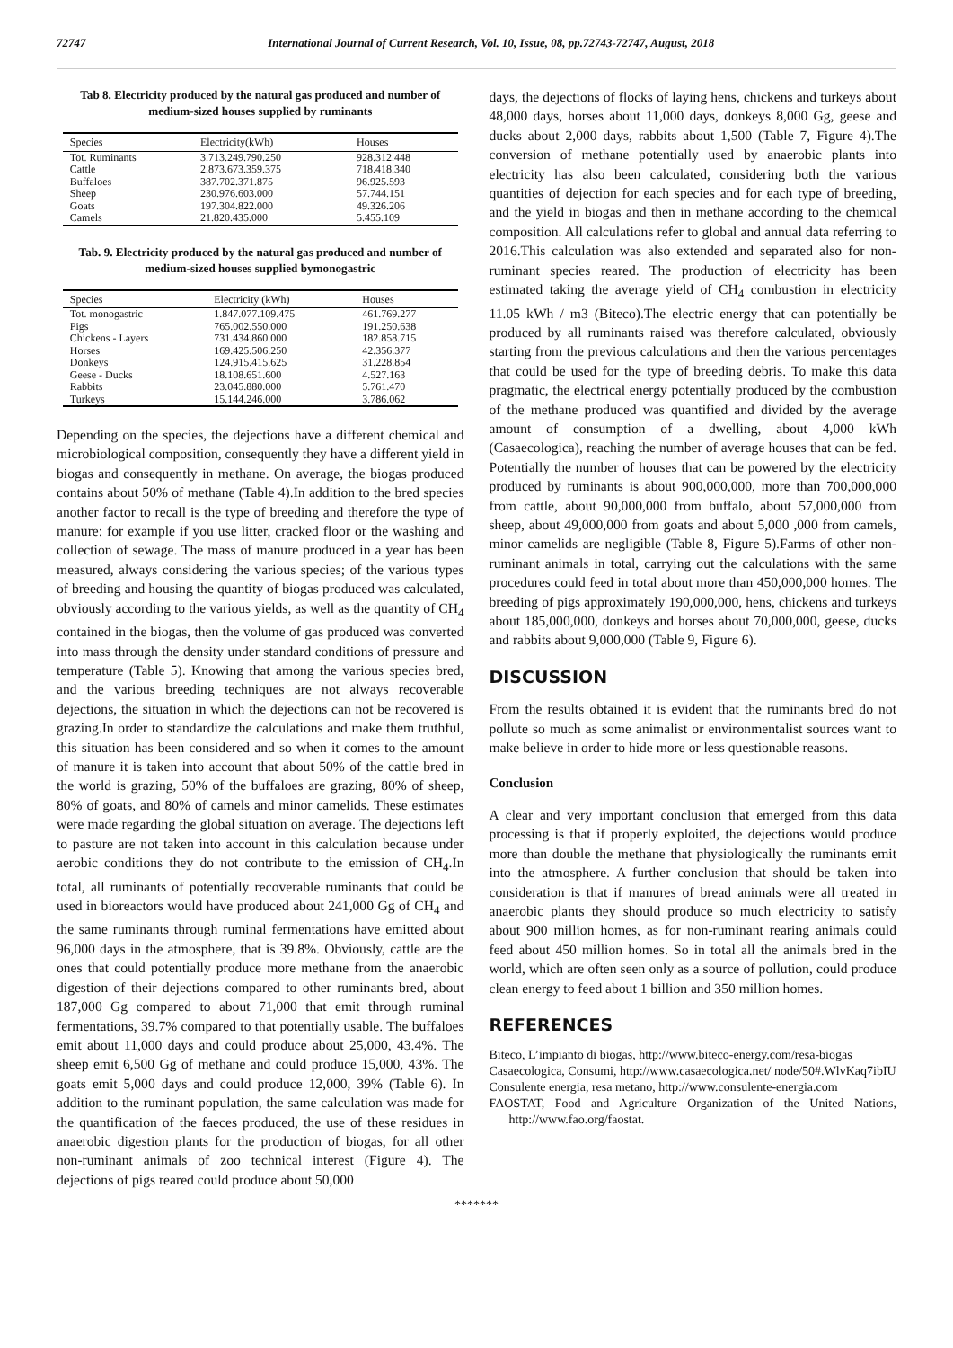72747 International Journal of Current Research, Vol. 10, Issue, 08, pp.72743-72747, August, 2018
Tab 8. Electricity produced by the natural gas produced and number of medium-sized houses supplied by ruminants
| Species | Electricity(kWh) | Houses |
| --- | --- | --- |
| Tot. Ruminants | 3.713.249.790.250 | 928.312.448 |
| Cattle | 2.873.673.359.375 | 718.418.340 |
| Buffaloes | 387.702.371.875 | 96.925.593 |
| Sheep | 230.976.603.000 | 57.744.151 |
| Goats | 197.304.822.000 | 49.326.206 |
| Camels | 21.820.435.000 | 5.455.109 |
Tab. 9. Electricity produced by the natural gas produced and number of medium-sized houses supplied bymonogastric
| Species | Electricity (kWh) | Houses |
| --- | --- | --- |
| Tot. monogastric | 1.847.077.109.475 | 461.769.277 |
| Pigs | 765.002.550.000 | 191.250.638 |
| Chickens - Layers | 731.434.860.000 | 182.858.715 |
| Horses | 169.425.506.250 | 42.356.377 |
| Donkeys | 124.915.415.625 | 31.228.854 |
| Geese - Ducks | 18.108.651.600 | 4.527.163 |
| Rabbits | 23.045.880.000 | 5.761.470 |
| Turkeys | 15.144.246.000 | 3.786.062 |
Depending on the species, the dejections have a different chemical and microbiological composition, consequently they have a different yield in biogas and consequently in methane. On average, the biogas produced contains about 50% of methane (Table 4).In addition to the bred species another factor to recall is the type of breeding and therefore the type of manure: for example if you use litter, cracked floor or the washing and collection of sewage. The mass of manure produced in a year has been measured, always considering the various species; of the various types of breeding and housing the quantity of biogas produced was calculated, obviously according to the various yields, as well as the quantity of CH<sub>4</sub> contained in the biogas, then the volume of gas produced was converted into mass through the density under standard conditions of pressure and temperature (Table 5). Knowing that among the various species bred, and the various breeding techniques are not always recoverable dejections, the situation in which the dejections can not be recovered is grazing.In order to standardize the calculations and make them truthful, this situation has been considered and so when it comes to the amount of manure it is taken into account that about 50% of the cattle bred in the world is grazing, 50% of the buffaloes are grazing, 80% of sheep, 80% of goats, and 80% of camels and minor camelids. These estimates were made regarding the global situation on average. The dejections left to pasture are not taken into account in this calculation because under aerobic conditions they do not contribute to the emission of CH<sub>4</sub>.In total, all ruminants of potentially recoverable ruminants that could be used in bioreactors would have produced about 241,000 Gg of CH<sub>4</sub> and the same ruminants through ruminal fermentations have emitted about 96,000 days in the atmosphere, that is 39.8%. Obviously, cattle are the ones that could potentially produce more methane from the anaerobic digestion of their dejections compared to other ruminants bred, about 187,000 Gg compared to about 71,000 that emit through ruminal fermentations, 39.7% compared to that potentially usable. The buffaloes emit about 11,000 days and could produce about 25,000, 43.4%. The sheep emit 6,500 Gg of methane and could produce 15,000, 43%. The goats emit 5,000 days and could produce 12,000, 39% (Table 6). In addition to the ruminant population, the same calculation was made for the quantification of the faeces produced, the use of these residues in anaerobic digestion plants for the production of biogas, for all other non-ruminant animals of zoo technical interest (Figure 4). The dejections of pigs reared could produce about 50,000
days, the dejections of flocks of laying hens, chickens and turkeys about 48,000 days, horses about 11,000 days, donkeys 8,000 Gg, geese and ducks about 2,000 days, rabbits about 1,500 (Table 7, Figure 4).The conversion of methane potentially used by anaerobic plants into electricity has also been calculated, considering both the various quantities of dejection for each species and for each type of breeding, and the yield in biogas and then in methane according to the chemical composition. All calculations refer to global and annual data referring to 2016.This calculation was also extended and separated also for non-ruminant species reared. The production of electricity has been estimated taking the average yield of CH<sub>4</sub> combustion in electricity 11.05 kWh / m3 (Biteco).The electric energy that can potentially be produced by all ruminants raised was therefore calculated, obviously starting from the previous calculations and then the various percentages that could be used for the type of breeding debris. To make this data pragmatic, the electrical energy potentially produced by the combustion of the methane produced was quantified and divided by the average amount of consumption of a dwelling, about 4,000 kWh (Casaecologica), reaching the number of average houses that can be fed. Potentially the number of houses that can be powered by the electricity produced by ruminants is about 900,000,000, more than 700,000,000 from cattle, about 90,000,000 from buffalo, about 57,000,000 from sheep, about 49,000,000 from goats and about 5,000 ,000 from camels, minor camelids are negligible (Table 8, Figure 5).Farms of other non-ruminant animals in total, carrying out the calculations with the same procedures could feed in total about more than 450,000,000 homes. The breeding of pigs approximately 190,000,000, hens, chickens and turkeys about 185,000,000, donkeys and horses about 70,000,000, geese, ducks and rabbits about 9,000,000 (Table 9, Figure 6).
DISCUSSION
From the results obtained it is evident that the ruminants bred do not pollute so much as some animalist or environmentalist sources want to make believe in order to hide more or less questionable reasons.
Conclusion
A clear and very important conclusion that emerged from this data processing is that if properly exploited, the dejections would produce more than double the methane that physiologically the ruminants emit into the atmosphere. A further conclusion that should be taken into consideration is that if manures of bread animals were all treated in anaerobic plants they should produce so much electricity to satisfy about 900 million homes, as for non-ruminant rearing animals could feed about 450 million homes. So in total all the animals bred in the world, which are often seen only as a source of pollution, could produce clean energy to feed about 1 billion and 350 million homes.
REFERENCES
Biteco, L’impianto di biogas, http://www.biteco-energy.com/resa-biogas
Casaecologica, Consumi, http://www.casaecologica.net/ node/50#.WlvKaq7ibIU
Consulente energia, resa metano, http://www.consulente-energia.com
FAOSTAT, Food and Agriculture Organization of the United Nations, http://www.fao.org/faostat.
*******